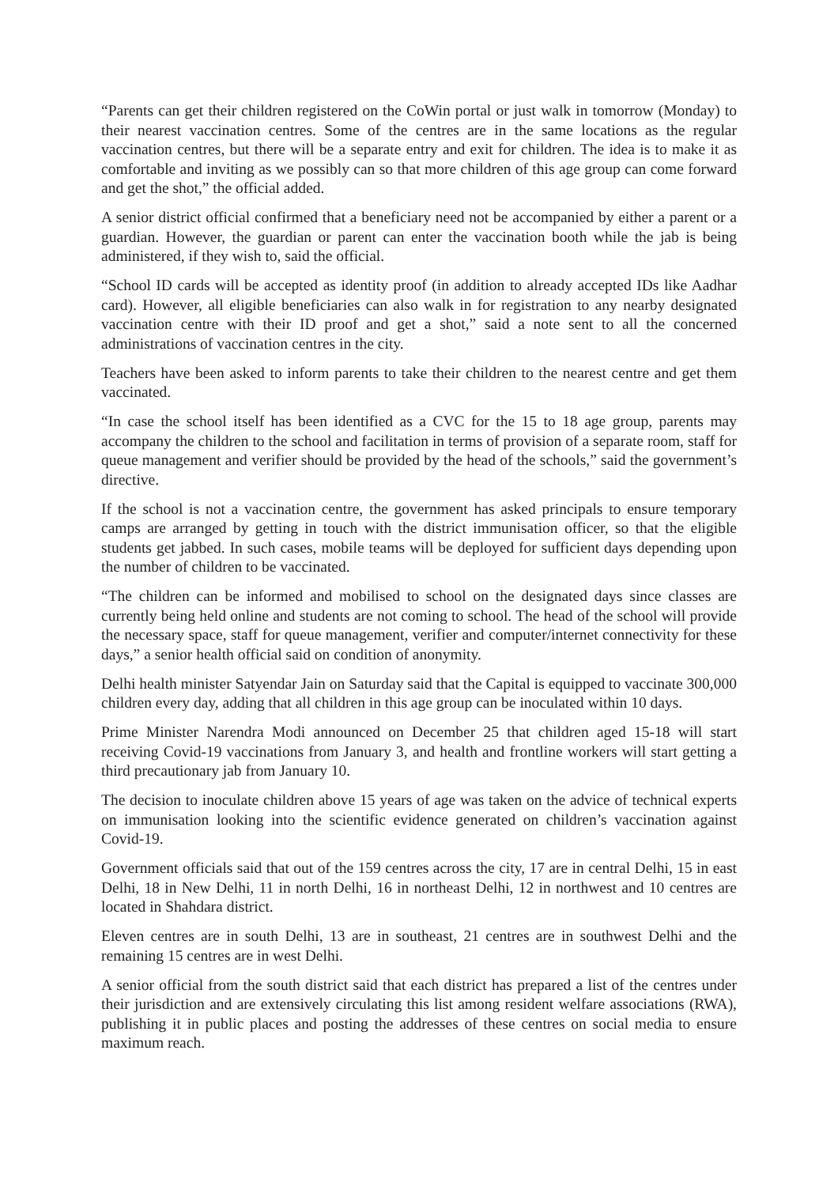“Parents can get their children registered on the CoWin portal or just walk in tomorrow (Monday) to their nearest vaccination centres. Some of the centres are in the same locations as the regular vaccination centres, but there will be a separate entry and exit for children. The idea is to make it as comfortable and inviting as we possibly can so that more children of this age group can come forward and get the shot,” the official added.
A senior district official confirmed that a beneficiary need not be accompanied by either a parent or a guardian. However, the guardian or parent can enter the vaccination booth while the jab is being administered, if they wish to, said the official.
“School ID cards will be accepted as identity proof (in addition to already accepted IDs like Aadhar card). However, all eligible beneficiaries can also walk in for registration to any nearby designated vaccination centre with their ID proof and get a shot,” said a note sent to all the concerned administrations of vaccination centres in the city.
Teachers have been asked to inform parents to take their children to the nearest centre and get them vaccinated.
“In case the school itself has been identified as a CVC for the 15 to 18 age group, parents may accompany the children to the school and facilitation in terms of provision of a separate room, staff for queue management and verifier should be provided by the head of the schools,” said the government’s directive.
If the school is not a vaccination centre, the government has asked principals to ensure temporary camps are arranged by getting in touch with the district immunisation officer, so that the eligible students get jabbed. In such cases, mobile teams will be deployed for sufficient days depending upon the number of children to be vaccinated.
“The children can be informed and mobilised to school on the designated days since classes are currently being held online and students are not coming to school. The head of the school will provide the necessary space, staff for queue management, verifier and computer/internet connectivity for these days,” a senior health official said on condition of anonymity.
Delhi health minister Satyendar Jain on Saturday said that the Capital is equipped to vaccinate 300,000 children every day, adding that all children in this age group can be inoculated within 10 days.
Prime Minister Narendra Modi announced on December 25 that children aged 15-18 will start receiving Covid-19 vaccinations from January 3, and health and frontline workers will start getting a third precautionary jab from January 10.
The decision to inoculate children above 15 years of age was taken on the advice of technical experts on immunisation looking into the scientific evidence generated on children’s vaccination against Covid-19.
Government officials said that out of the 159 centres across the city, 17 are in central Delhi, 15 in east Delhi, 18 in New Delhi, 11 in north Delhi, 16 in northeast Delhi, 12 in northwest and 10 centres are located in Shahdara district.
Eleven centres are in south Delhi, 13 are in southeast, 21 centres are in southwest Delhi and the remaining 15 centres are in west Delhi.
A senior official from the south district said that each district has prepared a list of the centres under their jurisdiction and are extensively circulating this list among resident welfare associations (RWA), publishing it in public places and posting the addresses of these centres on social media to ensure maximum reach.